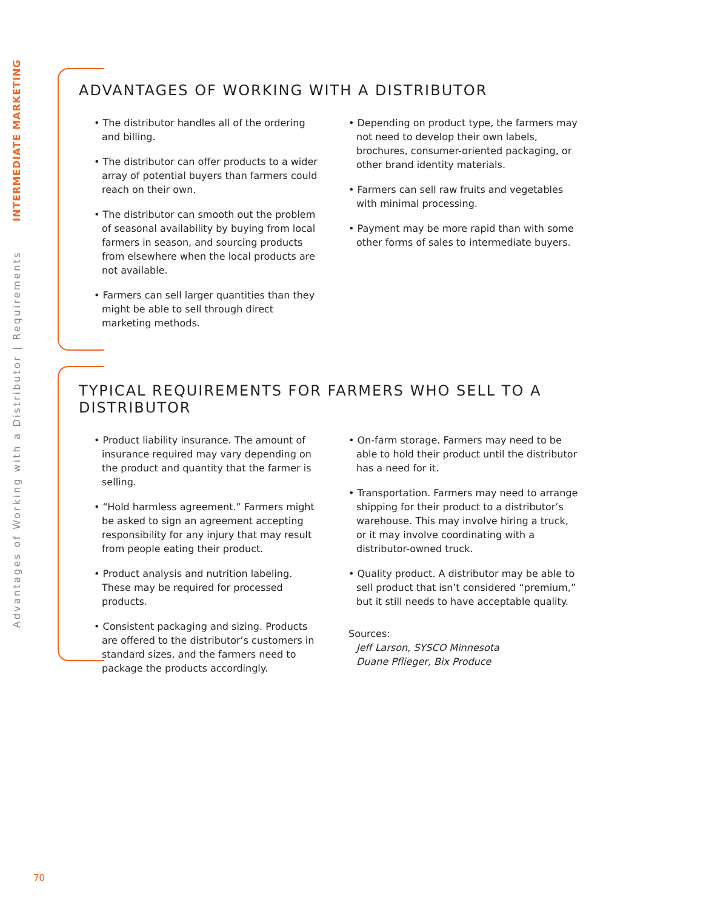Advantages of Working with a Distributor | Requirements INTERMEDIATE MARKETING
ADVANTAGES OF WORKING WITH A DISTRIBUTOR
• The distributor handles all of the ordering and billing.
• The distributor can offer products to a wider array of potential buyers than farmers could reach on their own.
• The distributor can smooth out the problem of seasonal availability by buying from local farmers in season, and sourcing products from elsewhere when the local products are not available.
• Farmers can sell larger quantities than they might be able to sell through direct marketing methods.
• Depending on product type, the farmers may not need to develop their own labels, brochures, consumer-oriented packaging, or other brand identity materials.
• Farmers can sell raw fruits and vegetables with minimal processing.
• Payment may be more rapid than with some other forms of sales to intermediate buyers.
TYPICAL REQUIREMENTS FOR FARMERS WHO SELL TO A DISTRIBUTOR
• Product liability insurance. The amount of insurance required may vary depending on the product and quantity that the farmer is selling.
• “Hold harmless agreement.” Farmers might be asked to sign an agreement accepting responsibility for any injury that may result from people eating their product.
• Product analysis and nutrition labeling. These may be required for processed products.
• Consistent packaging and sizing. Products are offered to the distributor’s customers in standard sizes, and the farmers need to package the products accordingly.
• On-farm storage. Farmers may need to be able to hold their product until the distributor has a need for it.
• Transportation. Farmers may need to arrange shipping for their product to a distributor’s warehouse. This may involve hiring a truck, or it may involve coordinating with a distributor-owned truck.
• Quality product. A distributor may be able to sell product that isn’t considered “premium,” but it still needs to have acceptable quality.
Sources:
Jeff Larson, SYSCO Minnesota
Duane Pflieger, Bix Produce
70